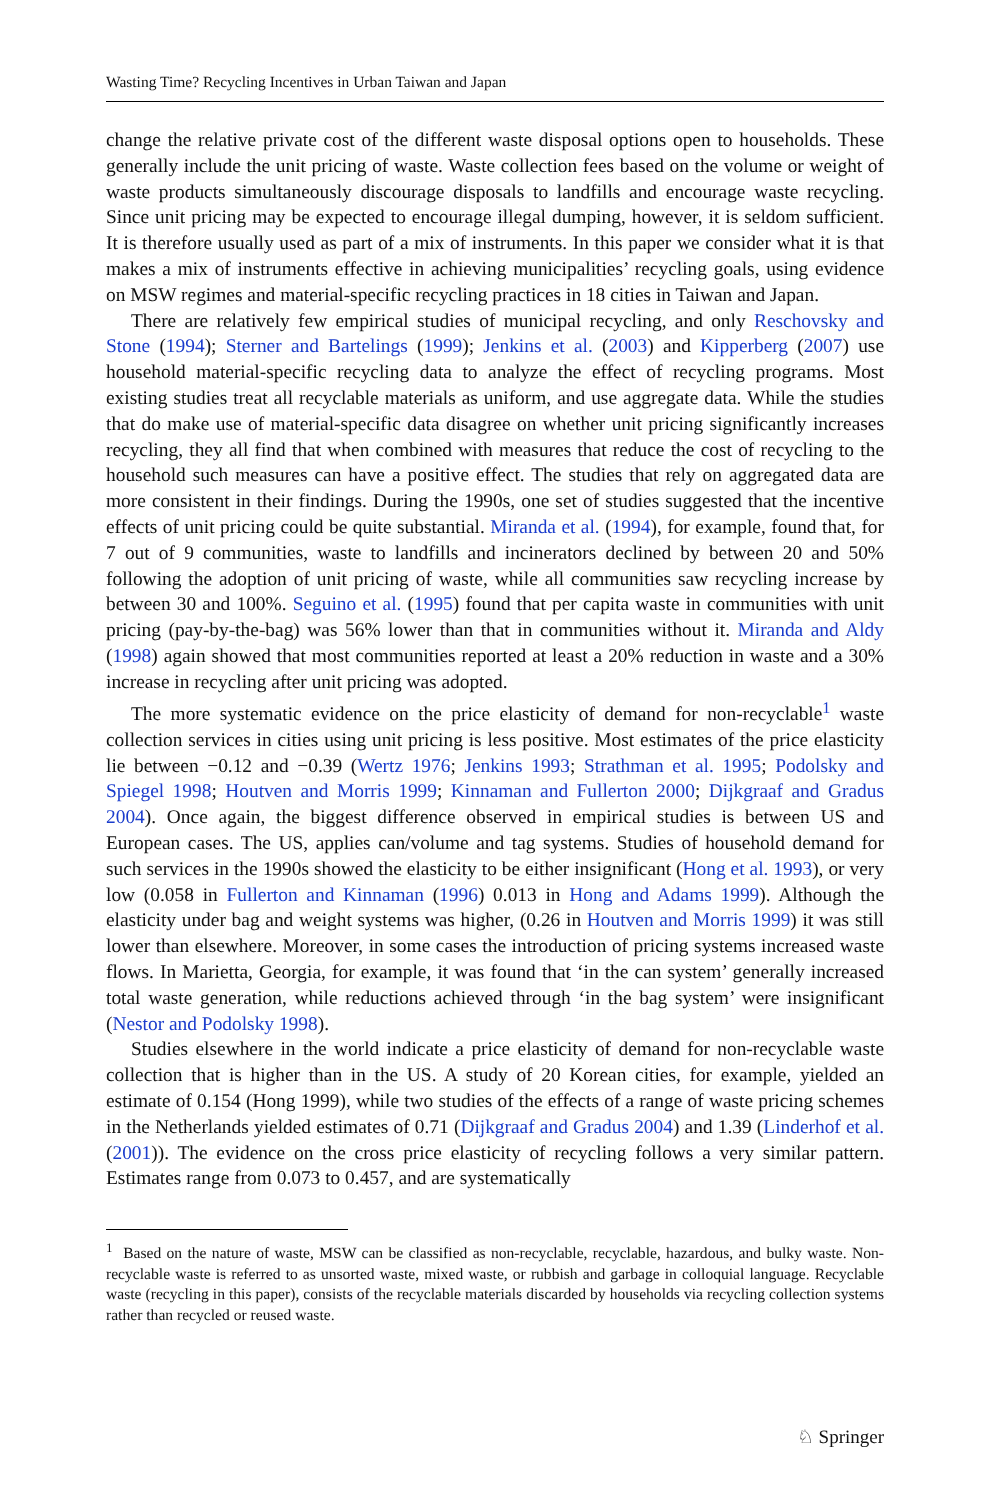Wasting Time? Recycling Incentives in Urban Taiwan and Japan
change the relative private cost of the different waste disposal options open to households. These generally include the unit pricing of waste. Waste collection fees based on the volume or weight of waste products simultaneously discourage disposals to landfills and encourage waste recycling. Since unit pricing may be expected to encourage illegal dumping, however, it is seldom sufficient. It is therefore usually used as part of a mix of instruments. In this paper we consider what it is that makes a mix of instruments effective in achieving municipalities’ recycling goals, using evidence on MSW regimes and material-specific recycling practices in 18 cities in Taiwan and Japan.
There are relatively few empirical studies of municipal recycling, and only Reschovsky and Stone (1994); Sterner and Bartelings (1999); Jenkins et al. (2003) and Kipperberg (2007) use household material-specific recycling data to analyze the effect of recycling programs. Most existing studies treat all recyclable materials as uniform, and use aggregate data. While the studies that do make use of material-specific data disagree on whether unit pricing significantly increases recycling, they all find that when combined with measures that reduce the cost of recycling to the household such measures can have a positive effect. The studies that rely on aggregated data are more consistent in their findings. During the 1990s, one set of studies suggested that the incentive effects of unit pricing could be quite substantial. Miranda et al. (1994), for example, found that, for 7 out of 9 communities, waste to landfills and incinerators declined by between 20 and 50% following the adoption of unit pricing of waste, while all communities saw recycling increase by between 30 and 100%. Seguino et al. (1995) found that per capita waste in communities with unit pricing (pay-by-the-bag) was 56% lower than that in communities without it. Miranda and Aldy (1998) again showed that most communities reported at least a 20% reduction in waste and a 30% increase in recycling after unit pricing was adopted.
The more systematic evidence on the price elasticity of demand for non-recyclable<sup>1</sup> waste collection services in cities using unit pricing is less positive. Most estimates of the price elasticity lie between −0.12 and −0.39 (Wertz 1976; Jenkins 1993; Strathman et al. 1995; Podolsky and Spiegel 1998; Houtven and Morris 1999; Kinnaman and Fullerton 2000; Dijkgraaf and Gradus 2004). Once again, the biggest difference observed in empirical studies is between US and European cases. The US, applies can/volume and tag systems. Studies of household demand for such services in the 1990s showed the elasticity to be either insignificant (Hong et al. 1993), or very low (0.058 in Fullerton and Kinnaman (1996) 0.013 in Hong and Adams 1999). Although the elasticity under bag and weight systems was higher, (0.26 in Houtven and Morris 1999) it was still lower than elsewhere. Moreover, in some cases the introduction of pricing systems increased waste flows. In Marietta, Georgia, for example, it was found that ‘in the can system’ generally increased total waste generation, while reductions achieved through ‘in the bag system’ were insignificant (Nestor and Podolsky 1998).
Studies elsewhere in the world indicate a price elasticity of demand for non-recyclable waste collection that is higher than in the US. A study of 20 Korean cities, for example, yielded an estimate of 0.154 (Hong 1999), while two studies of the effects of a range of waste pricing schemes in the Netherlands yielded estimates of 0.71 (Dijkgraaf and Gradus 2004) and 1.39 (Linderhof et al. (2001)). The evidence on the cross price elasticity of recycling follows a very similar pattern. Estimates range from 0.073 to 0.457, and are systematically
<sup>1</sup> Based on the nature of waste, MSW can be classified as non-recyclable, recyclable, hazardous, and bulky waste. Non-recyclable waste is referred to as unsorted waste, mixed waste, or rubbish and garbage in colloquial language. Recyclable waste (recycling in this paper), consists of the recyclable materials discarded by households via recycling collection systems rather than recycled or reused waste.
♘ Springer